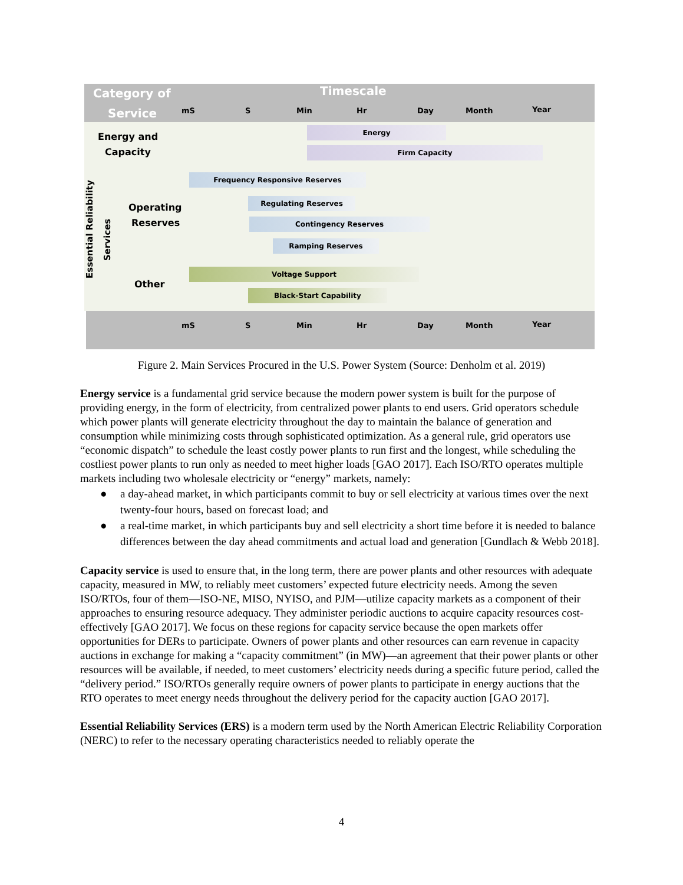Category of
Service
Timescale
mS S Min Hr Day Month Year
Energy and
Capacity
Energy
Firm Capacity
Essential Reliability
Services
Operating
Reserves
Frequency Responsive Reserves
Regulating Reserves
Contingency Reserves
Ramping Reserves
Other
Voltage Support
Black-Start Capability
mS S Min Hr Day Month Year
Figure 2. Main Services Procured in the U.S. Power System (Source: Denholm et al. 2019)
Energy service is a fundamental grid service because the modern power system is built for the purpose of providing energy, in the form of electricity, from centralized power plants to end users. Grid operators schedule which power plants will generate electricity throughout the day to maintain the balance of generation and consumption while minimizing costs through sophisticated optimization. As a general rule, grid operators use “economic dispatch” to schedule the least costly power plants to run first and the longest, while scheduling the costliest power plants to run only as needed to meet higher loads [GAO 2017]. Each ISO/RTO operates multiple markets including two wholesale electricity or “energy” markets, namely:
● a day-ahead market, in which participants commit to buy or sell electricity at various times over the next twenty-four hours, based on forecast load; and
● a real-time market, in which participants buy and sell electricity a short time before it is needed to balance differences between the day ahead commitments and actual load and generation [Gundlach & Webb 2018].
Capacity service is used to ensure that, in the long term, there are power plants and other resources with adequate capacity, measured in MW, to reliably meet customers’ expected future electricity needs. Among the seven ISO/RTOs, four of them—ISO-NE, MISO, NYISO, and PJM—utilize capacity markets as a component of their approaches to ensuring resource adequacy. They administer periodic auctions to acquire capacity resources cost-effectively [GAO 2017]. We focus on these regions for capacity service because the open markets offer opportunities for DERs to participate. Owners of power plants and other resources can earn revenue in capacity auctions in exchange for making a “capacity commitment” (in MW)—an agreement that their power plants or other resources will be available, if needed, to meet customers’ electricity needs during a specific future period, called the “delivery period.” ISO/RTOs generally require owners of power plants to participate in energy auctions that the RTO operates to meet energy needs throughout the delivery period for the capacity auction [GAO 2017].
Essential Reliability Services (ERS) is a modern term used by the North American Electric Reliability Corporation (NERC) to refer to the necessary operating characteristics needed to reliably operate the
4